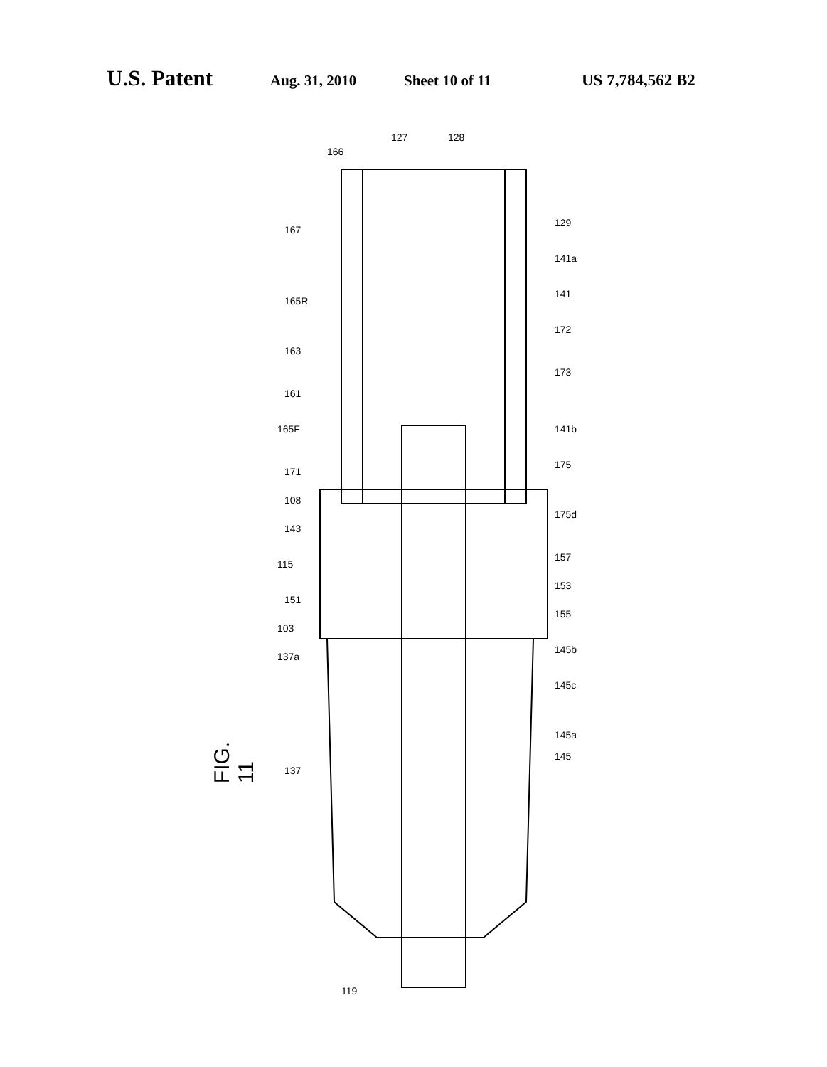U.S. Patent
Aug. 31, 2010 Sheet 10 of 11 US 7,784,562 B2
FIG. 11
167
165R
163
161
165F
171
108
143
115
151
103
137a
137
119
166
127
128
129
141a
141
172
173
141b
175
175d
157
153
155
145b
145c
145a
145